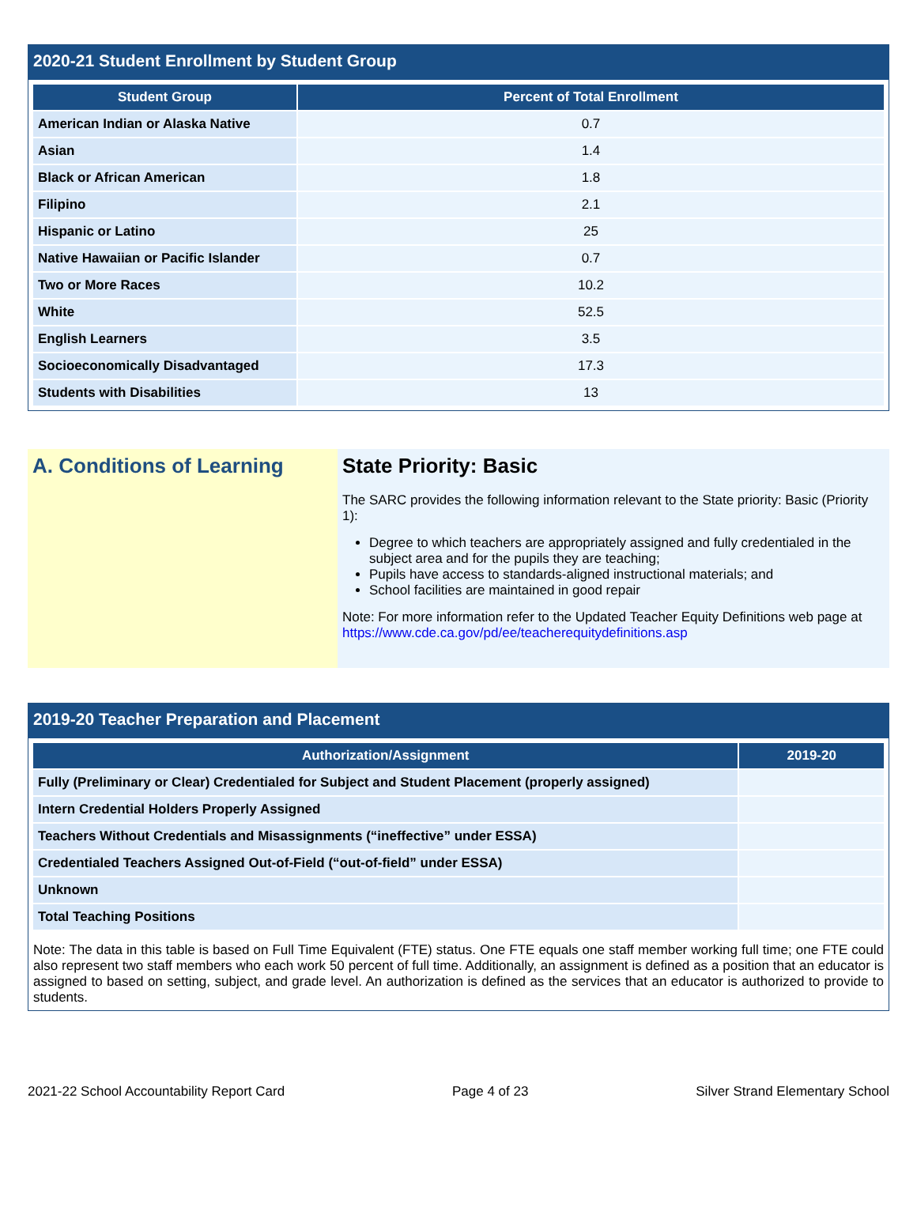2020-21 Student Enrollment by Student Group
| Student Group | Percent of Total Enrollment |
| --- | --- |
| American Indian or Alaska Native | 0.7 |
| Asian | 1.4 |
| Black or African American | 1.8 |
| Filipino | 2.1 |
| Hispanic or Latino | 25 |
| Native Hawaiian or Pacific Islander | 0.7 |
| Two or More Races | 10.2 |
| White | 52.5 |
| English Learners | 3.5 |
| Socioeconomically Disadvantaged | 17.3 |
| Students with Disabilities | 13 |
A. Conditions of Learning State Priority: Basic
The SARC provides the following information relevant to the State priority: Basic (Priority 1):
Degree to which teachers are appropriately assigned and fully credentialed in the subject area and for the pupils they are teaching;
Pupils have access to standards-aligned instructional materials; and
School facilities are maintained in good repair
Note: For more information refer to the Updated Teacher Equity Definitions web page at https://www.cde.ca.gov/pd/ee/teacherequitydefinitions.asp
2019-20 Teacher Preparation and Placement
| Authorization/Assignment | 2019-20 |
| --- | --- |
| Fully (Preliminary or Clear) Credentialed for Subject and Student Placement (properly assigned) | |
| Intern Credential Holders Properly Assigned | |
| Teachers Without Credentials and Misassignments (“ineffective” under ESSA) | |
| Credentialed Teachers Assigned Out-of-Field (“out-of-field” under ESSA) | |
| Unknown | |
| Total Teaching Positions | |
Note: The data in this table is based on Full Time Equivalent (FTE) status. One FTE equals one staff member working full time; one FTE could also represent two staff members who each work 50 percent of full time. Additionally, an assignment is defined as a position that an educator is assigned to based on setting, subject, and grade level. An authorization is defined as the services that an educator is authorized to provide to students.
2021-22 School Accountability Report Card Page 4 of 23 Silver Strand Elementary School